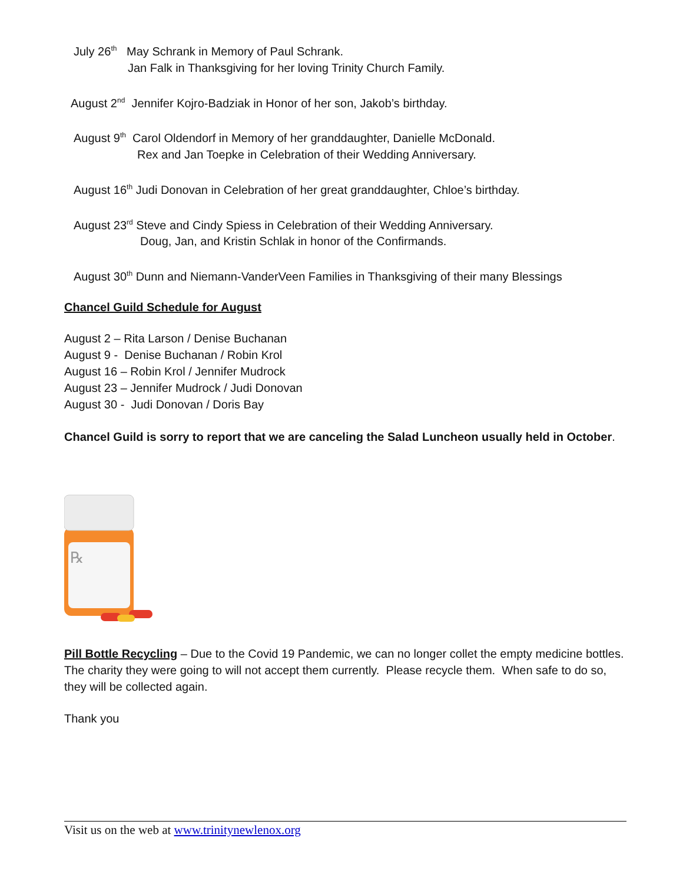July 26<sup>th</sup> May Schrank in Memory of Paul Schrank.
Jan Falk in Thanksgiving for her loving Trinity Church Family.
August 2<sup>nd</sup> Jennifer Kojro-Badziak in Honor of her son, Jakob’s birthday.
August 9<sup>th</sup> Carol Oldendorf in Memory of her granddaughter, Danielle McDonald.
Rex and Jan Toepke in Celebration of their Wedding Anniversary.
August 16<sup>th</sup> Judi Donovan in Celebration of her great granddaughter, Chloe’s birthday.
August 23<sup>rd</sup> Steve and Cindy Spiess in Celebration of their Wedding Anniversary.
Doug, Jan, and Kristin Schlak in honor of the Confirmands.
August 30<sup>th</sup> Dunn and Niemann-VanderVeen Families in Thanksgiving of their many Blessings
Chancel Guild Schedule for August
August 2 – Rita Larson / Denise Buchanan
August 9 - Denise Buchanan / Robin Krol
August 16 – Robin Krol / Jennifer Mudrock
August 23 – Jennifer Mudrock / Judi Donovan
August 30 - Judi Donovan / Doris Bay
Chancel Guild is sorry to report that we are canceling the Salad Luncheon usually held in October.
℞
Pill Bottle Recycling – Due to the Covid 19 Pandemic, we can no longer collet the empty medicine bottles. The charity they were going to will not accept them currently. Please recycle them. When safe to do so, they will be collected again.
Thank you
Visit us on the web at www.trinitynewlenox.org